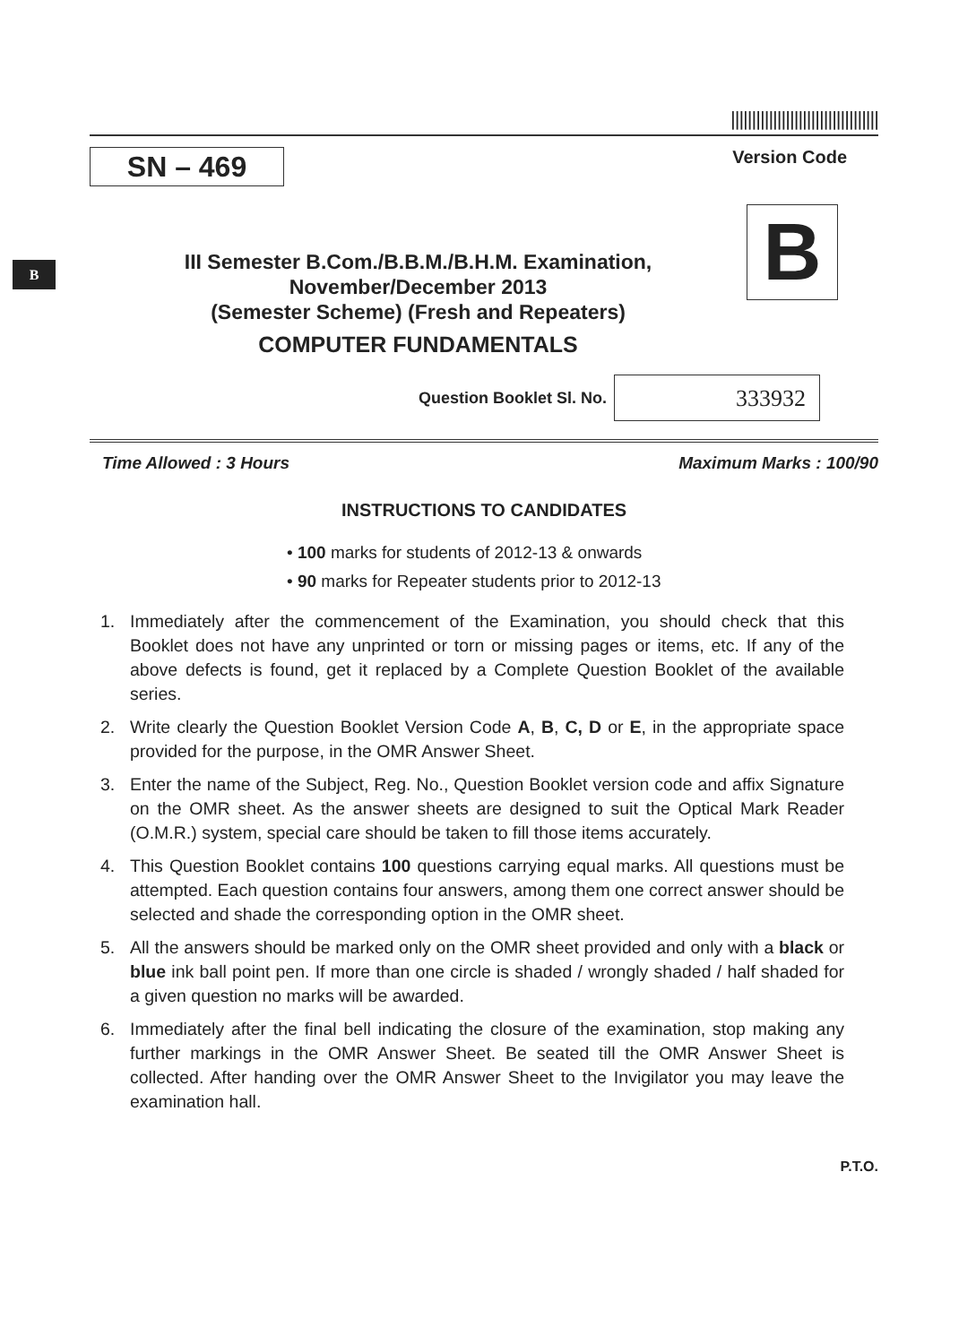B
|||||||||||||||||||||||||||||||||||
SN – 469
Version Code
III Semester B.Com./B.B.M./B.H.M. Examination,
November/December 2013
(Semester Scheme) (Fresh and Repeaters)
COMPUTER FUNDAMENTALS
B
Question Booklet Sl. No. 333932
Time Allowed : 3 Hours Maximum Marks : 100/90
INSTRUCTIONS TO CANDIDATES
• 100 marks for students of 2012-13 & onwards
• 90 marks for Repeater students prior to 2012-13
1. Immediately after the commencement of the Examination, you should check that this Booklet does not have any unprinted or torn or missing pages or items, etc. If any of the above defects is found, get it replaced by a Complete Question Booklet of the available series.
2. Write clearly the Question Booklet Version Code A, B, C, D or E, in the appropriate space provided for the purpose, in the OMR Answer Sheet.
3. Enter the name of the Subject, Reg. No., Question Booklet version code and affix Signature on the OMR sheet. As the answer sheets are designed to suit the Optical Mark Reader (O.M.R.) system, special care should be taken to fill those items accurately.
4. This Question Booklet contains 100 questions carrying equal marks. All questions must be attempted. Each question contains four answers, among them one correct answer should be selected and shade the corresponding option in the OMR sheet.
5. All the answers should be marked only on the OMR sheet provided and only with a black or blue ink ball point pen. If more than one circle is shaded / wrongly shaded / half shaded for a given question no marks will be awarded.
6. Immediately after the final bell indicating the closure of the examination, stop making any further markings in the OMR Answer Sheet. Be seated till the OMR Answer Sheet is collected. After handing over the OMR Answer Sheet to the Invigilator you may leave the examination hall.
P.T.O.